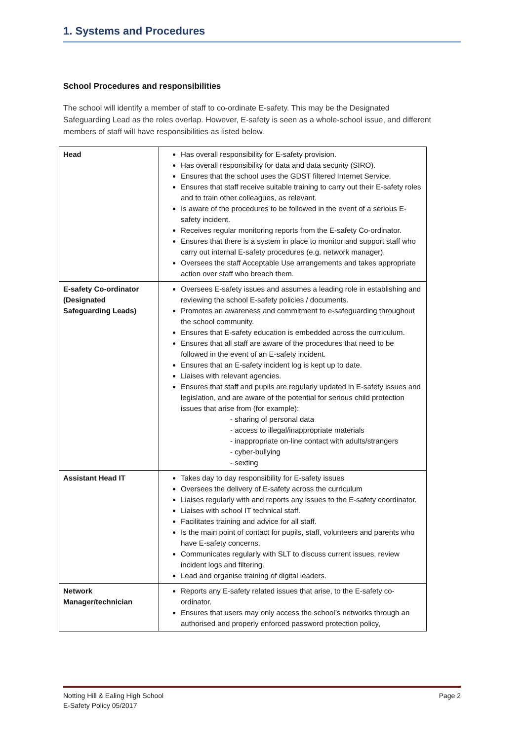1. Systems and Procedures
School Procedures and responsibilities
The school will identify a member of staff to co-ordinate E-safety. This may be the Designated Safeguarding Lead as the roles overlap. However, E-safety is seen as a whole-school issue, and different members of staff will have responsibilities as listed below.
| Head | Has overall responsibility for E-safety provision. Has overall responsibility for data and data security (SIRO). Ensures that the school uses the GDST filtered Internet Service. Ensures that staff receive suitable training to carry out their E-safety roles and to train other colleagues, as relevant. Is aware of the procedures to be followed in the event of a serious E-safety incident. Receives regular monitoring reports from the E-safety Co-ordinator. Ensures that there is a system in place to monitor and support staff who carry out internal E-safety procedures (e.g. network manager). Oversees the staff Acceptable Use arrangements and takes appropriate action over staff who breach them. |
| E-safety Co-ordinator (Designated Safeguarding Leads) | Oversees E-safety issues and assumes a leading role in establishing and reviewing the school E-safety policies / documents. Promotes an awareness and commitment to e-safeguarding throughout the school community. Ensures that E-safety education is embedded across the curriculum. Ensures that all staff are aware of the procedures that need to be followed in the event of an E-safety incident. Ensures that an E-safety incident log is kept up to date. Liaises with relevant agencies. Ensures that staff and pupils are regularly updated in E-safety issues and legislation, and are aware of the potential for serious child protection issues that arise from (for example): - sharing of personal data - access to illegal/inappropriate materials - inappropriate on-line contact with adults/strangers - cyber-bullying - sexting |
| Assistant Head IT | Takes day to day responsibility for E-safety issues Oversees the delivery of E-safety across the curriculum Liaises regularly with and reports any issues to the E-safety coordinator. Liaises with school IT technical staff. Facilitates training and advice for all staff. Is the main point of contact for pupils, staff, volunteers and parents who have E-safety concerns. Communicates regularly with SLT to discuss current issues, review incident logs and filtering. Lead and organise training of digital leaders. |
| Network Manager/technician | Reports any E-safety related issues that arise, to the E-safety co-ordinator. Ensures that users may only access the school’s networks through an authorised and properly enforced password protection policy, |
Notting Hill & Ealing High School
E-Safety Policy 05/2017
Page 2